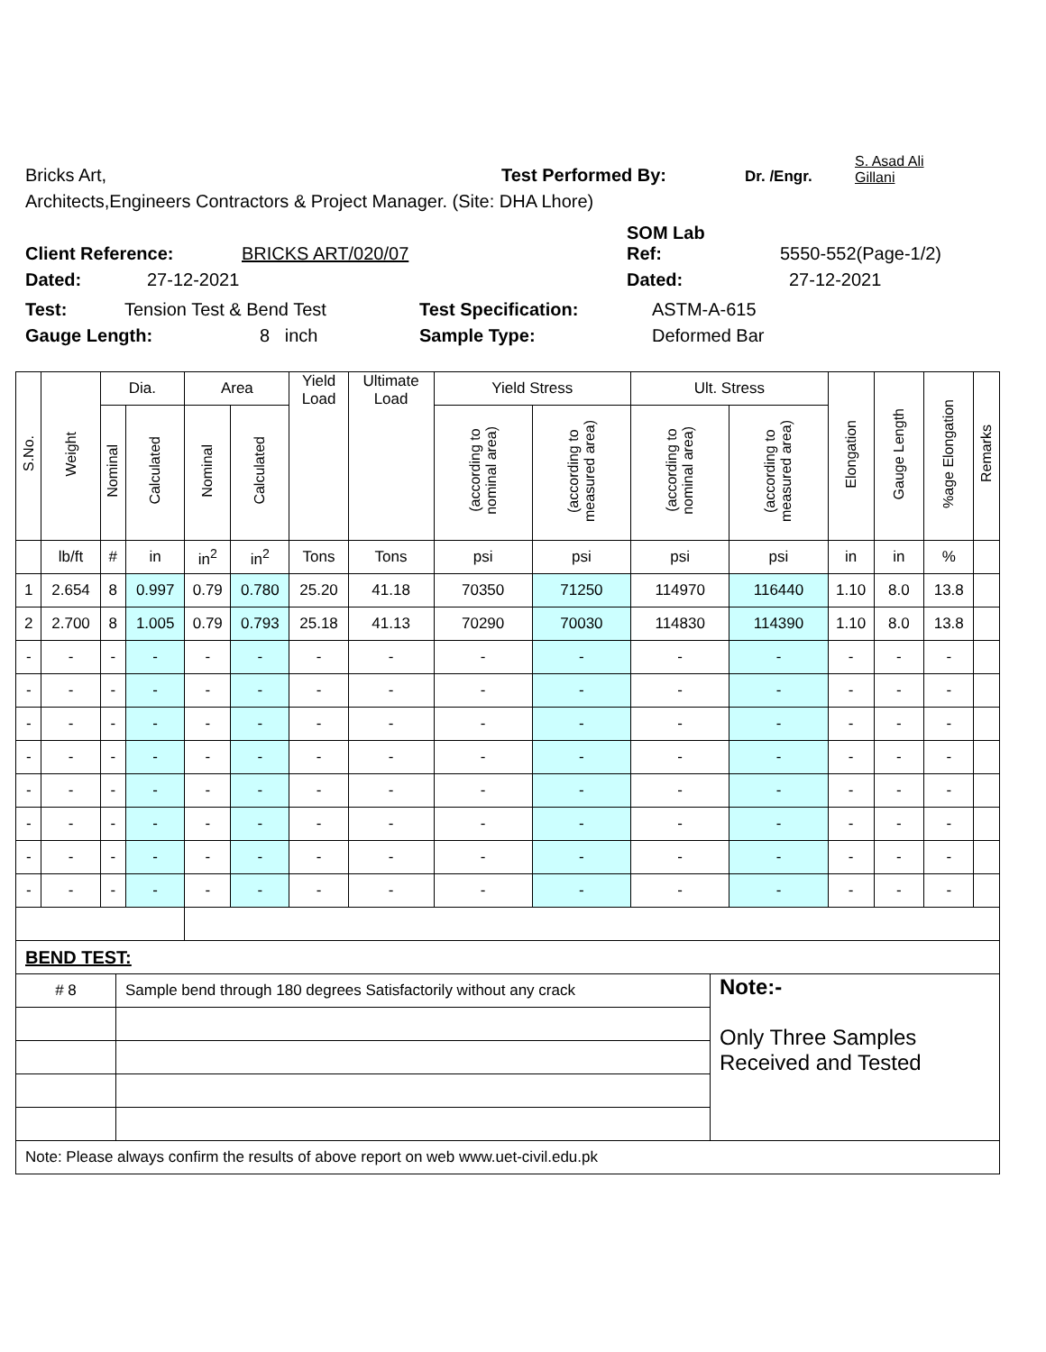Bricks Art,
Test Performed By: Dr. /Engr.
S. Asad Ali
Gillani
Architects,Engineers Contractors & Project Manager. (Site: DHA Lhore)
Client Reference: BRICKS ART/020/07 SOM Lab
Ref: 5550-552(Page-1/2)
Dated: 27-12-2021 Dated: 27-12-2021
Test: Tension Test & Bend Test Test Specification: ASTM-A-615
Gauge Length: 8 inch Sample Type: Deformed Bar
| S.No. | Weight | Dia. | | Area | | Yield Load | Ultimate Load | Yield Stress | | Ult. Stress | | Elongation | Gauge Length | %age Elongation | Remarks |
| --- | --- | --- | --- | --- | --- | --- | --- | --- | --- | --- | --- | --- | --- | --- | --- |
| | | Nominal | Calculated | Nominal | Calculated | | | (according to nominal area) | (according to measured area) | (according to nominal area) | (according to measured area) | | | | |
| | lb/ft | # | in | in<sup>2</sup> | in<sup>2</sup> | Tons | Tons | psi | psi | psi | psi | in | in | % | |
| 1 | 2.654 | 8 | 0.997 | 0.79 | 0.780 | 25.20 | 41.18 | 70350 | 71250 | 114970 | 116440 | 1.10 | 8.0 | 13.8 | |
| 2 | 2.700 | 8 | 1.005 | 0.79 | 0.793 | 25.18 | 41.13 | 70290 | 70030 | 114830 | 114390 | 1.10 | 8.0 | 13.8 | |
| - | - | - | - | - | - | - | - | - | - | - | - | - | - | - | |
| - | - | - | - | - | - | - | - | - | - | - | - | - | - | - | |
| - | - | - | - | - | - | - | - | - | - | - | - | - | - | - | |
| - | - | - | - | - | - | - | - | - | - | - | - | - | - | - | |
| - | - | - | - | - | - | - | - | - | - | - | - | - | - | - | |
| - | - | - | - | - | - | - | - | - | - | - | - | - | - | - | |
| - | - | - | - | - | - | - | - | - | - | - | - | - | - | - | |
| - | - | - | - | - | - | - | - | - | - | - | - | - | - | - | |
| BEND TEST: | | |
| # 8 | Sample bend through 180 degrees Satisfactorily without any crack | Note:- Only Three Samples Received and Tested |
| Note: Please always confirm the results of above report on web www.uet-civil.edu.pk | | |